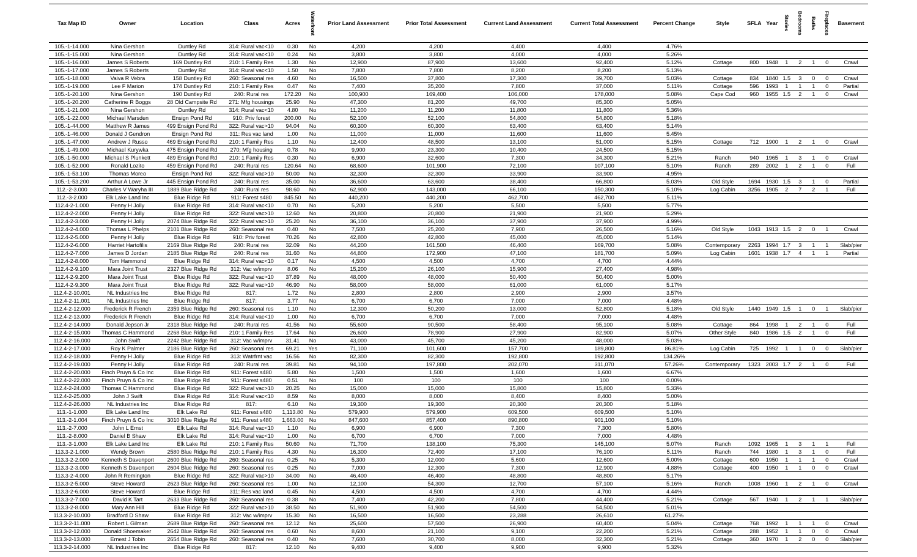| Tax Map ID | Owner | Location | Class | Acres | Waterfront | Prior Land Assessment | Prior Total Assessment | Current Land Assessment | Current Total Assessment | Percent Change | Style | SFLA | Year | Stories | Bedrooms | Baths | Fireplaces | Basement |
| --- | --- | --- | --- | --- | --- | --- | --- | --- | --- | --- | --- | --- | --- | --- | --- | --- | --- | --- |
| 105.-1-14.000 | Nina Gershon | Duntley Rd | 314: Rural vac<10 | 0.30 | No | 4,200 | 4,200 | 4,400 | 4,400 | 4.76% | | | | | | | | |
| 105.-1-15.000 | Nina Gershon | Duntley Rd | 314: Rural vac<10 | 0.24 | No | 3,800 | 3,800 | 4,000 | 4,000 | 5.26% | | | | | | | | |
| 105.-1-16.000 | James S Roberts | 169 Duntley Rd | 210: 1 Family Res | 1.30 | No | 12,900 | 87,900 | 13,600 | 92,400 | 5.12% | Cottage | 800 | 1948 | 1 | 2 | 1 | 0 | Crawl |
| 105.-1-17.000 | James S Roberts | Duntley Rd | 314: Rural vac<10 | 1.50 | No | 7,800 | 7,800 | 8,200 | 8,200 | 5.13% | | | | | | | | |
| 105.-1-18.000 | Vaiva R Vebra | 158 Duntley Rd | 260: Seasonal res | 4.60 | No | 16,500 | 37,800 | 17,300 | 39,700 | 5.03% | Cottage | 834 | 1840 | 1.5 | 3 | 0 | 0 | Crawl |
| 105.-1-19.000 | Lee F Marion | 174 Duntley Rd | 210: 1 Family Res | 0.47 | No | 7,400 | 35,200 | 7,800 | 37,000 | 5.11% | Cottage | 596 | 1993 | 1 | 1 | 1 | 0 | Partial |
| 105.-1-20.100 | Nina Gershon | 190 Duntley Rd | 240: Rural res | 172.20 | No | 100,900 | 169,400 | 106,000 | 178,000 | 5.08% | Cape Cod | 960 | 1955 | 1.5 | 2 | 1 | 0 | Crawl |
| 105.-1-20.200 | Catherine R Boggs | 28 Old Campsite Rd | 271: Mfg housings | 25.90 | No | 47,300 | 81,200 | 49,700 | 85,300 | 5.05% | | | | | | | | |
| 105.-1-21.000 | Nina Gershon | Duntley Rd | 314: Rural vac<10 | 4.80 | No | 11,200 | 11,200 | 11,800 | 11,800 | 5.36% | | | | | | | | |
| 105.-1-22.000 | Michael Marsden | Ensign Pond Rd | 910: Priv forest | 200.00 | No | 52,100 | 52,100 | 54,800 | 54,800 | 5.18% | | | | | | | | |
| 105.-1-44.000 | Matthew R James | 499 Ensign Pond Rd | 322: Rural vac>10 | 94.04 | No | 60,300 | 60,300 | 63,400 | 63,400 | 5.14% | | | | | | | | |
| 105.-1-46.000 | Donald J Gendron | Ensign Pond Rd | 311: Res vac land | 1.00 | No | 11,000 | 11,000 | 11,600 | 11,600 | 5.45% | | | | | | | | |
| 105.-1-47.000 | Andrew J Russo | 469 Ensign Pond Rd | 210: 1 Family Res | 1.10 | No | 12,400 | 48,500 | 13,100 | 51,000 | 5.15% | Cottage | 712 | 1900 | 1 | 2 | 1 | 0 | Crawl |
| 105.-1-49.000 | Michael Kurywka | 475 Ensign Pond Rd | 270: Mfg housing | 0.78 | No | 9,900 | 23,300 | 10,400 | 24,500 | 5.15% | | | | | | | | |
| 105.-1-50.000 | Michael S Plunkett | 489 Ensign Pond Rd | 210: 1 Family Res | 0.30 | No | 6,900 | 32,600 | 7,300 | 34,300 | 5.21% | Ranch | 940 | 1965 | 1 | 3 | 1 | 0 | Crawl |
| 105.-1-52.000 | Ronald Lozito | 459 Ensign Pond Rd | 240: Rural res | 120.64 | No | 68,600 | 101,900 | 72,100 | 107,100 | 5.10% | Ranch | 289 | 2002 | 1 | 2 | 1 | 0 | Full |
| 105.-1-53.100 | Thomas Moreo | Ensign Pond Rd | 322: Rural vac>10 | 50.00 | No | 32,300 | 32,300 | 33,900 | 33,900 | 4.95% | | | | | | | | |
| 105.-1-53.200 | Arthur A Lowe Jr | 445 Ensign Pond Rd | 240: Rural res | 35.00 | No | 36,600 | 63,600 | 38,400 | 66,800 | 5.03% | Old Style | 1694 | 1930 | 1.5 | 3 | 1 | 0 | Partial |
| 112.-2-3.000 | Charles V Waryha III | 1889 Blue Ridge Rd | 240: Rural res | 98.60 | No | 62,900 | 143,000 | 66,100 | 150,300 | 5.10% | Log Cabin | 3256 | 1905 | 2 | 7 | 2 | 1 | Full |
| 112.-3-2.000 | Elk Lake Land Inc | Blue Ridge Rd | 911: Forest s480 | 845.50 | No | 440,200 | 440,200 | 462,700 | 462,700 | 5.11% | | | | | | | | |
| 112.4-2-1.000 | Penny H Jolly | Blue Ridge Rd | 314: Rural vac<10 | 0.70 | No | 5,200 | 5,200 | 5,500 | 5,500 | 5.77% | | | | | | | | |
| 112.4-2-2.000 | Penny H Jolly | Blue Ridge Rd | 322: Rural vac>10 | 12.60 | No | 20,800 | 20,800 | 21,900 | 21,900 | 5.29% | | | | | | | | |
| 112.4-2-3.000 | Penny H Jolly | 2074 Blue Ridge Rd | 322: Rural vac>10 | 25.20 | No | 36,100 | 36,100 | 37,900 | 37,900 | 4.99% | | | | | | | | |
| 112.4-2-4.000 | Thomas L Phelps | 2101 Blue Ridge Rd | 260: Seasonal res | 0.40 | No | 7,500 | 25,200 | 7,900 | 26,500 | 5.16% | Old Style | 1043 | 1913 | 1.5 | 2 | 0 | 1 | Crawl |
| 112.4-2-5.000 | Penny H Jolly | Blue Ridge Rd | 910: Priv forest | 70.26 | No | 42,800 | 42,800 | 45,000 | 45,000 | 5.14% | | | | | | | | |
| 112.4-2-6.000 | Harriet Hartofilis | 2169 Blue Ridge Rd | 240: Rural res | 32.09 | No | 44,200 | 161,500 | 46,400 | 169,700 | 5.08% | Contemporary | 2263 | 1994 | 1.7 | 3 | 1 | 1 | Slab/pier |
| 112.4-2-7.000 | James D Jordan | 2185 Blue Ridge Rd | 240: Rural res | 31.60 | No | 44,800 | 172,900 | 47,100 | 181,700 | 5.09% | Log Cabin | 1601 | 1938 | 1.7 | 4 | 1 | 1 | Partial |
| 112.4-2-8.000 | Tom Hammond | Blue Ridge Rd | 314: Rural vac<10 | 0.17 | No | 4,500 | 4,500 | 4,700 | 4,700 | 4.44% | | | | | | | | |
| 112.4-2-9.100 | Mara Joint Trust | 2327 Blue Ridge Rd | 312: Vac w/imprv | 8.06 | No | 15,200 | 26,100 | 15,900 | 27,400 | 4.98% | | | | | | | | |
| 112.4-2-9.200 | Mara Joint Trust | Blue Ridge Rd | 322: Rural vac>10 | 37.89 | No | 48,000 | 48,000 | 50,400 | 50,400 | 5.00% | | | | | | | | |
| 112.4-2-9.300 | Mara Joint Trust | Blue Ridge Rd | 322: Rural vac>10 | 46.90 | No | 58,000 | 58,000 | 61,000 | 61,000 | 5.17% | | | | | | | | |
| 112.4-2-10.001 | NL Industries Inc | Blue Ridge Rd | 817: | 1.72 | No | 2,800 | 2,800 | 2,900 | 2,900 | 3.57% | | | | | | | | |
| 112.4-2-11.001 | NL Industries Inc | Blue Ridge Rd | 817: | 3.77 | No | 6,700 | 6,700 | 7,000 | 7,000 | 4.48% | | | | | | | | |
| 112.4-2-12.000 | Frederick R French | 2359 Blue Ridge Rd | 260: Seasonal res | 1.10 | No | 12,300 | 50,200 | 13,000 | 52,800 | 5.18% | Old Style | 1440 | 1949 | 1.5 | 1 | 0 | 1 | Slab/pier |
| 112.4-2-13.000 | Frederick R French | Blue Ridge Rd | 314: Rural vac<10 | 1.00 | No | 6,700 | 6,700 | 7,000 | 7,000 | 4.48% | | | | | | | | |
| 112.4-2-14.000 | Donald Jepson Jr | 2318 Blue Ridge Rd | 240: Rural res | 41.56 | No | 55,600 | 90,500 | 58,400 | 95,100 | 5.08% | Cottage | 864 | 1998 | 1 | 2 | 1 | 0 | Full |
| 112.4-2-15.000 | Thomas C Hammond | 2268 Blue Ridge Rd | 210: 1 Family Res | 17.64 | No | 26,600 | 78,900 | 27,900 | 82,900 | 5.07% | Other Style | 840 | 1986 | 1.5 | 2 | 1 | 0 | Full |
| 112.4-2-16.000 | John Swift | 2242 Blue Ridge Rd | 312: Vac w/imprv | 31.41 | No | 43,000 | 45,700 | 45,200 | 48,000 | 5.03% | | | | | | | | |
| 112.4-2-17.000 | Roy K Palmer | 2186 Blue Ridge Rd | 260: Seasonal res | 69.21 | Yes | 71,100 | 101,600 | 157,700 | 189,800 | 86.81% | Log Cabin | 725 | 1992 | 1 | 1 | 0 | 0 | Slab/pier |
| 112.4-2-18.000 | Penny H Jolly | Blue Ridge Rd | 313: Watrfrnt vac | 16.56 | No | 82,300 | 82,300 | 192,800 | 192,800 | 134.26% | | | | | | | | |
| 112.4-2-19.000 | Penny H Jolly | Blue Ridge Rd | 240: Rural res | 39.81 | No | 94,100 | 197,800 | 202,070 | 311,070 | 57.26% | Contemporary | 1323 | 2003 | 1.7 | 2 | 1 | 0 | Full |
| 112.4-2-20.000 | Finch Pruyn & Co Inc | Blue Ridge Rd | 911: Forest s480 | 5.80 | No | 1,500 | 1,500 | 1,600 | 1,600 | 6.67% | | | | | | | | |
| 112.4-2-22.000 | Finch Pruyn & Co Inc | Blue Ridge Rd | 911: Forest s480 | 0.51 | No | 100 | 100 | 100 | 100 | 0.00% | | | | | | | | |
| 112.4-2-24.000 | Thomas C Hammond | Blue Ridge Rd | 322: Rural vac>10 | 20.25 | No | 15,000 | 15,000 | 15,800 | 15,800 | 5.33% | | | | | | | | |
| 112.4-2-25.000 | John J Swift | Blue Ridge Rd | 314: Rural vac<10 | 8.59 | No | 8,000 | 8,000 | 8,400 | 8,400 | 5.00% | | | | | | | | |
| 112.4-2-26.000 | NL Industries Inc | Blue Ridge Rd | 817: | 6.10 | No | 19,300 | 19,300 | 20,300 | 20,300 | 5.18% | | | | | | | | |
| 113.-1-1.000 | Elk Lake Land Inc | Elk Lake Rd | 911: Forest s480 | 1,113.80 | No | 579,900 | 579,900 | 609,500 | 609,500 | 5.10% | | | | | | | | |
| 113.-2-1.004 | Finch Pruyn & Co Inc | 3010 Blue Ridge Rd | 911: Forest s480 | 1,663.00 | No | 847,600 | 857,400 | 890,800 | 901,100 | 5.10% | | | | | | | | |
| 113.-2-7.000 | John L Ernst | Elk Lake Rd | 314: Rural vac<10 | 1.10 | No | 6,900 | 6,900 | 7,300 | 7,300 | 5.80% | | | | | | | | |
| 113.-2-8.000 | Daniel B Shaw | Elk Lake Rd | 314: Rural vac<10 | 1.00 | No | 6,700 | 6,700 | 7,000 | 7,000 | 4.48% | | | | | | | | |
| 113.-3-1.000 | Elk Lake Land Inc | Elk Lake Rd | 210: 1 Family Res | 50.60 | No | 71,700 | 138,100 | 75,300 | 145,100 | 5.07% | Ranch | 1092 | 1965 | 1 | 3 | 1 | 1 | Full |
| 113.3-2-1.000 | Wendy Brown | 2580 Blue Ridge Rd | 210: 1 Family Res | 4.30 | No | 16,300 | 72,400 | 17,100 | 76,100 | 5.11% | Ranch | 744 | 1980 | 1 | 3 | 1 | 0 | Full |
| 113.3-2-2.000 | Kenneth S Davenport | 2600 Blue Ridge Rd | 260: Seasonal res | 0.25 | No | 5,300 | 12,000 | 5,600 | 12,600 | 5.00% | Cottage | 600 | 1950 | 1 | 1 | 1 | 0 | Crawl |
| 113.3-2-3.000 | Kenneth S Davenport | 2604 Blue Ridge Rd | 260: Seasonal res | 0.25 | No | 7,000 | 12,300 | 7,300 | 12,900 | 4.88% | Cottage | 400 | 1950 | 1 | 1 | 0 | 0 | Crawl |
| 113.3-2-4.000 | John R Remington | Blue Ridge Rd | 322: Rural vac>10 | 34.00 | No | 46,400 | 46,400 | 48,800 | 48,800 | 5.17% | | | | | | | | |
| 113.3-2-5.000 | Steve Howard | 2623 Blue Ridge Rd | 260: Seasonal res | 1.00 | No | 12,100 | 54,300 | 12,700 | 57,100 | 5.16% | Ranch | 1008 | 1960 | 1 | 2 | 1 | 0 | Crawl |
| 113.3-2-6.000 | Steve Howard | Blue Ridge Rd | 311: Res vac land | 0.45 | No | 4,500 | 4,500 | 4,700 | 4,700 | 4.44% | | | | | | | | |
| 113.3-2-7.000 | David K Tart | 2633 Blue Ridge Rd | 260: Seasonal res | 0.38 | No | 7,400 | 42,200 | 7,800 | 44,400 | 5.21% | Cottage | 567 | 1940 | 1 | 2 | 1 | 1 | Slab/pier |
| 113.3-2-8.000 | Mary Ann Hill | Blue Ridge Rd | 322: Rural vac>10 | 38.50 | No | 51,900 | 51,900 | 54,500 | 54,500 | 5.01% | | | | | | | | |
| 113.3-2-10.000 | Bradford D Shaw | Blue Ridge Rd | 312: Vac w/imprv | 15.30 | No | 16,500 | 16,500 | 23,288 | 26,610 | 61.27% | | | | | | | | |
| 113.3-2-11.000 | Robert L Gilman | 2689 Blue Ridge Rd | 260: Seasonal res | 12.12 | No | 25,600 | 57,500 | 26,900 | 60,400 | 5.04% | Cottage | 768 | 1992 | 1 | 1 | 1 | 0 | Crawl |
| 113.3-2-12.000 | Donald Shoemaker | 2642 Blue Ridge Rd | 260: Seasonal res | 0.60 | No | 8,600 | 21,100 | 9,100 | 22,200 | 5.21% | Cottage | 288 | 1952 | 1 | 1 | 0 | 0 | Crawl |
| 113.3-2-13.000 | Ernest J Tobin | 2654 Blue Ridge Rd | 260: Seasonal res | 0.40 | No | 7,600 | 30,700 | 8,000 | 32,300 | 5.21% | Cottage | 360 | 1970 | 1 | 2 | 0 | 0 | Slab/pier |
| 113.3-2-14.000 | NL Industries Inc | Blue Ridge Rd | 817: | 12.10 | No | 9,400 | 9,400 | 9,900 | 9,900 | 5.32% | | | | | | | | |